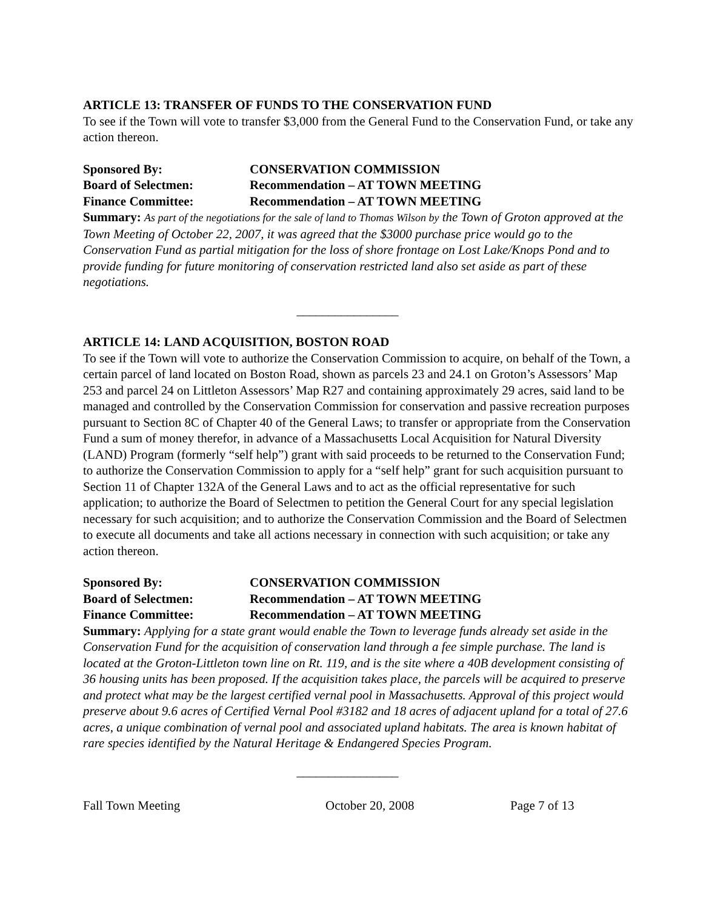ARTICLE 13: TRANSFER OF FUNDS TO THE CONSERVATION FUND
To see if the Town will vote to transfer $3,000 from the General Fund to the Conservation Fund, or take any action thereon.
Sponsored By: CONSERVATION COMMISSION Board of Selectmen: Recommendation – AT TOWN MEETING Finance Committee: Recommendation – AT TOWN MEETING
Summary: As part of the negotiations for the sale of land to Thomas Wilson by the Town of Groton approved at the Town Meeting of October 22, 2007, it was agreed that the $3000 purchase price would go to the Conservation Fund as partial mitigation for the loss of shore frontage on Lost Lake/Knops Pond and to provide funding for future monitoring of conservation restricted land also set aside as part of these negotiations.
________________
ARTICLE 14: LAND ACQUISITION, BOSTON ROAD
To see if the Town will vote to authorize the Conservation Commission to acquire, on behalf of the Town, a certain parcel of land located on Boston Road, shown as parcels 23 and 24.1 on Groton’s Assessors’ Map 253 and parcel 24 on Littleton Assessors’ Map R27 and containing approximately 29 acres, said land to be managed and controlled by the Conservation Commission for conservation and passive recreation purposes pursuant to Section 8C of Chapter 40 of the General Laws; to transfer or appropriate from the Conservation Fund a sum of money therefor, in advance of a Massachusetts Local Acquisition for Natural Diversity (LAND) Program (formerly “self help”) grant with said proceeds to be returned to the Conservation Fund; to authorize the Conservation Commission to apply for a “self help” grant for such acquisition pursuant to Section 11 of Chapter 132A of the General Laws and to act as the official representative for such application; to authorize the Board of Selectmen to petition the General Court for any special legislation necessary for such acquisition; and to authorize the Conservation Commission and the Board of Selectmen to execute all documents and take all actions necessary in connection with such acquisition; or take any action thereon.
Sponsored By: CONSERVATION COMMISSION Board of Selectmen: Recommendation – AT TOWN MEETING Finance Committee: Recommendation – AT TOWN MEETING
Summary: Applying for a state grant would enable the Town to leverage funds already set aside in the Conservation Fund for the acquisition of conservation land through a fee simple purchase. The land is located at the Groton-Littleton town line on Rt. 119, and is the site where a 40B development consisting of 36 housing units has been proposed. If the acquisition takes place, the parcels will be acquired to preserve and protect what may be the largest certified vernal pool in Massachusetts. Approval of this project would preserve about 9.6 acres of Certified Vernal Pool #3182 and 18 acres of adjacent upland for a total of 27.6 acres, a unique combination of vernal pool and associated upland habitats. The area is known habitat of rare species identified by the Natural Heritage & Endangered Species Program.
________________
Fall Town Meeting October 20, 2008 Page 7 of 13